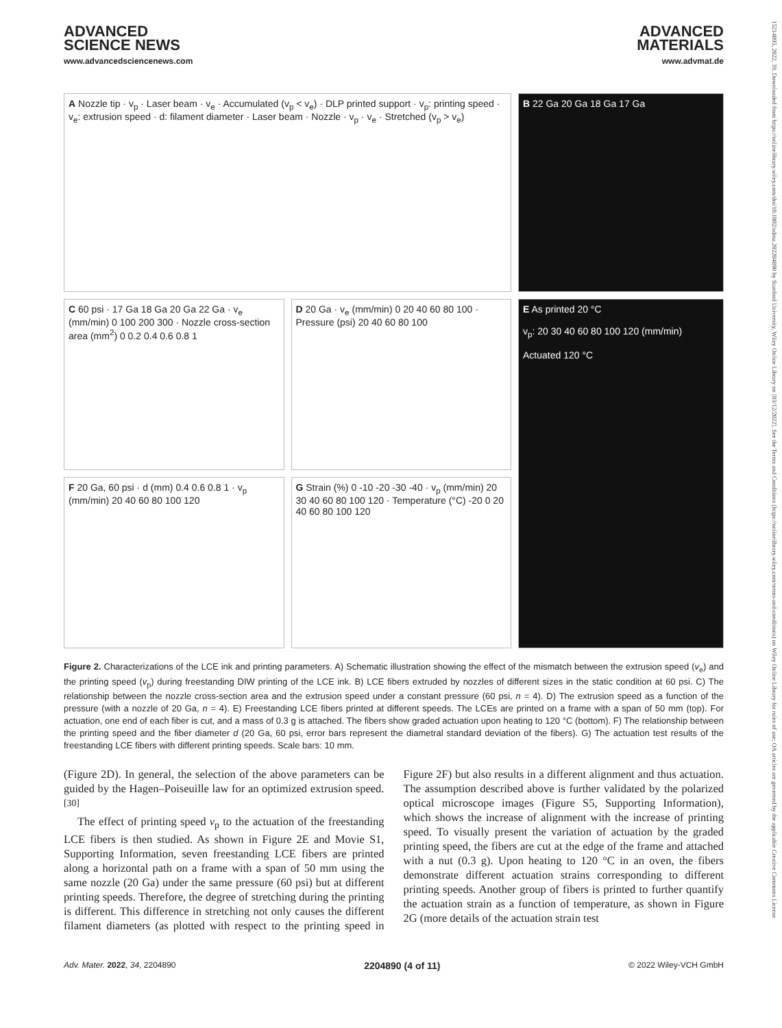15214095, 2022, 39, Downloaded from https://onlinelibrary.wiley.com/doi/10.1002/adma.202204890 by Stanford University, Wiley Online Library on [03/12/2022]. See the Terms and Conditions (https://onlinelibrary.wiley.com/terms-and-conditions) on Wiley Online Library for rules of use; OA articles are governed by the applicable Creative Commons License
ADVANCED
SCIENCE NEWS
www.advancedsciencenews.com
ADVANCED
MATERIALS
www.advmat.de
A Nozzle tip · v<sub>p</sub> · Laser beam · v<sub>e</sub> · Accumulated (v<sub>p</sub> < v<sub>e</sub>) · DLP printed support · v<sub>p</sub>: printing speed · v<sub>e</sub>: extrusion speed · d: filament diameter · Laser beam · Nozzle · v<sub>p</sub> · v<sub>e</sub> · Stretched (v<sub>p</sub> > v<sub>e</sub>)
B 22 Ga 20 Ga 18 Ga 17 Ga
C 60 psi · 17 Ga 18 Ga 20 Ga 22 Ga · v<sub>e</sub> (mm/min) 0 100 200 300 · Nozzle cross-section area (mm<sup>2</sup>) 0 0.2 0.4 0.6 0.8 1
D 20 Ga · v<sub>e</sub> (mm/min) 0 20 40 60 80 100 · Pressure (psi) 20 40 60 80 100
E As printed 20 °C
v<sub>p</sub>: 20 30 40 60 80 100 120 (mm/min)
Actuated 120 °C
F 20 Ga, 60 psi · d (mm) 0.4 0.6 0.8 1 · v<sub>p</sub> (mm/min) 20 40 60 80 100 120
G Strain (%) 0 -10 -20 -30 -40 · v<sub>p</sub> (mm/min) 20 30 40 60 80 100 120 · Temperature (°C) -20 0 20 40 60 80 100 120
Figure 2. Characterizations of the LCE ink and printing parameters. A) Schematic illustration showing the effect of the mismatch between the extrusion speed (v<sub>e</sub>) and the printing speed (v<sub>p</sub>) during freestanding DIW printing of the LCE ink. B) LCE fibers extruded by nozzles of different sizes in the static condition at 60 psi. C) The relationship between the nozzle cross-section area and the extrusion speed under a constant pressure (60 psi, n = 4). D) The extrusion speed as a function of the pressure (with a nozzle of 20 Ga, n = 4). E) Freestanding LCE fibers printed at different speeds. The LCEs are printed on a frame with a span of 50 mm (top). For actuation, one end of each fiber is cut, and a mass of 0.3 g is attached. The fibers show graded actuation upon heating to 120 °C (bottom). F) The relationship between the printing speed and the fiber diameter d (20 Ga, 60 psi, error bars represent the diametral standard deviation of the fibers). G) The actuation test results of the freestanding LCE fibers with different printing speeds. Scale bars: 10 mm.
(Figure 2D). In general, the selection of the above parameters can be guided by the Hagen–Poiseuille law for an optimized extrusion speed.<sup>[30]</sup>
The effect of printing speed v<sub>p</sub> to the actuation of the freestanding LCE fibers is then studied. As shown in Figure 2E and Movie S1, Supporting Information, seven freestanding LCE fibers are printed along a horizontal path on a frame with a span of 50 mm using the same nozzle (20 Ga) under the same pressure (60 psi) but at different printing speeds. Therefore, the degree of stretching during the printing is different. This difference in stretching not only causes the different filament diameters (as plotted with respect to the printing speed in Figure 2F) but also results in a different alignment and thus actuation. The assumption described above is further validated by the polarized optical microscope images (Figure S5, Supporting Information), which shows the increase of alignment with the increase of printing speed. To visually present the variation of actuation by the graded printing speed, the fibers are cut at the edge of the frame and attached with a nut (0.3 g). Upon heating to 120 °C in an oven, the fibers demonstrate different actuation strains corresponding to different printing speeds. Another group of fibers is printed to further quantify the actuation strain as a function of temperature, as shown in Figure 2G (more details of the actuation strain test
Adv. Mater. 2022, 34, 2204890 2204890 (4 of 11) © 2022 Wiley-VCH GmbH